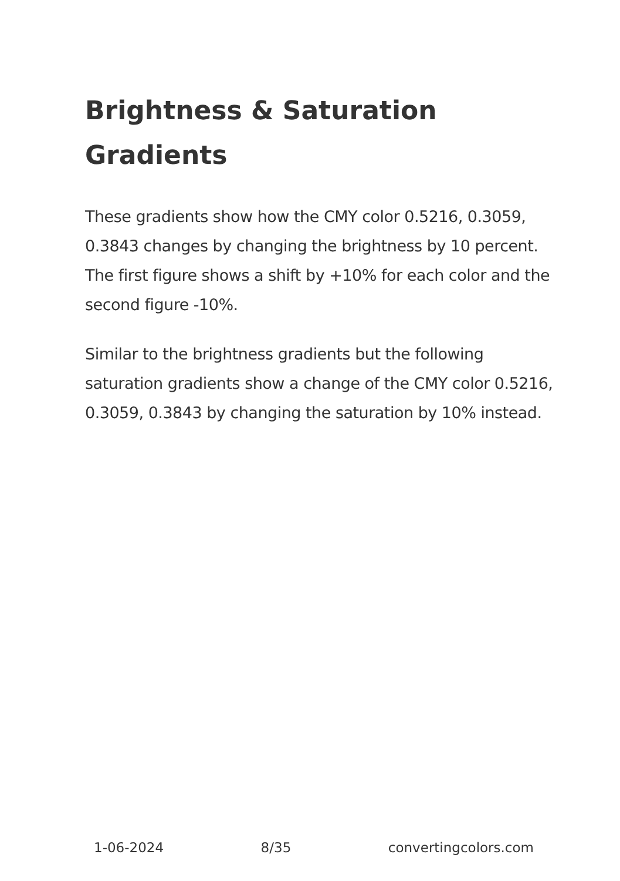Brightness & Saturation Gradients
These gradients show how the CMY color 0.5216, 0.3059, 0.3843 changes by changing the brightness by 10 percent. The first figure shows a shift by +10% for each color and the second figure -10%.
Similar to the brightness gradients but the following saturation gradients show a change of the CMY color 0.5216, 0.3059, 0.3843 by changing the saturation by 10% instead.
1-06-2024 8/35 convertingcolors.com